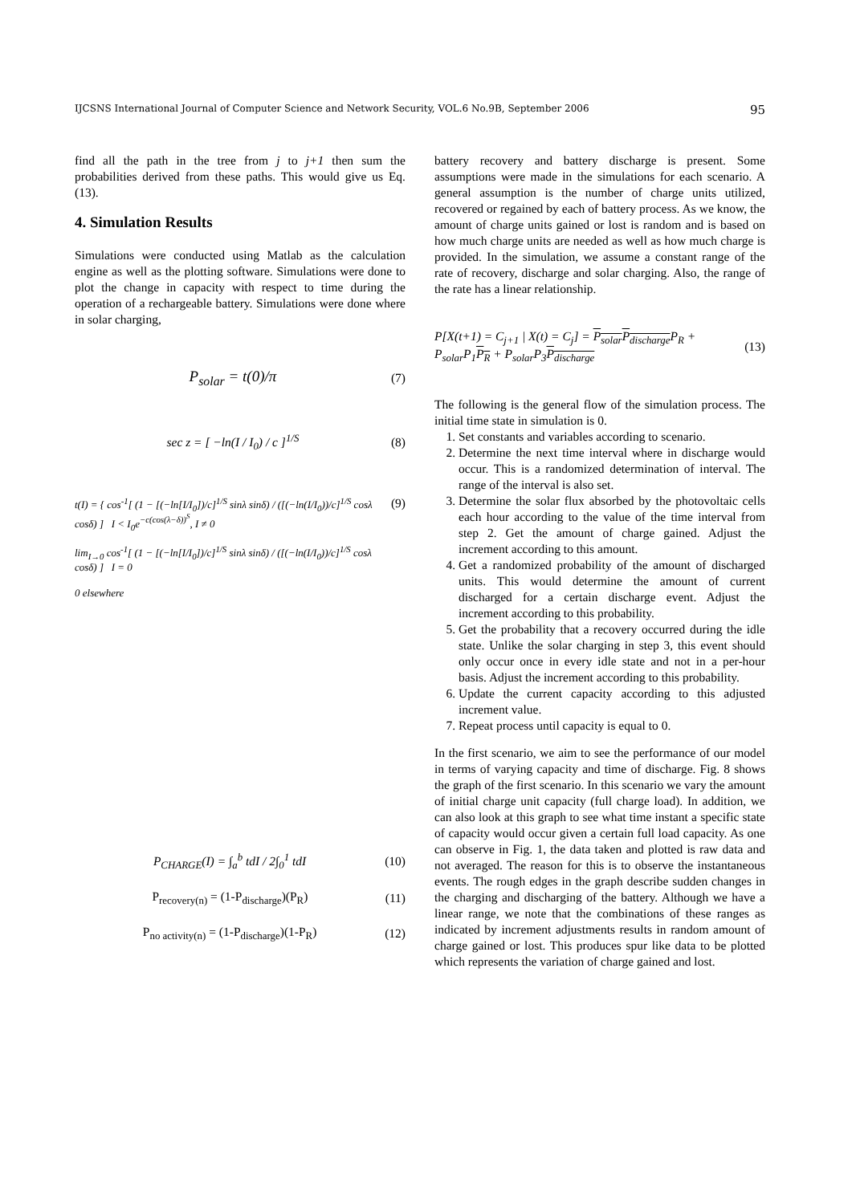IJCSNS International Journal of Computer Science and Network Security, VOL.6 No.9B, September 2006 95
find all the path in the tree from j to j+1 then sum the probabilities derived from these paths. This would give us Eq. (13).
4. Simulation Results
Simulations were conducted using Matlab as the calculation engine as well as the plotting software. Simulations were done to plot the change in capacity with respect to time during the operation of a rechargeable battery. Simulations were done where in solar charging,
P<sub>solar</sub> = t(0)/π (7)
sec z = [ −ln(I / I<sub>0</sub>) / c ]<sup>1/S</sup> (8)
t(I) = { cos<sup>-1</sup>[ (1 − [(−ln[I/I<sub>0</sub>])/c]<sup>1/S</sup> sinλ sinδ) / ([(−ln(I/I<sub>0</sub>))/c]<sup>1/S</sup> cosλ cosδ) ] I < I<sub>0</sub>e<sup>−c(cos(λ−δ))<sup>S</sup></sup>, I ≠ 0
lim<sub>I→0</sub> cos<sup>-1</sup>[ (1 − [(−ln[I/I<sub>0</sub>])/c]<sup>1/S</sup> sinλ sinδ) / ([(−ln(I/I<sub>0</sub>))/c]<sup>1/S</sup> cosλ cosδ) ] I = 0
0 elsewhere (9)
P<sub>CHARGE</sub>(I) = ∫<sub>a</sub><sup>b</sup> tdI / 2∫<sub>0</sub><sup>1</sup> tdI (10)
P<sub>recovery(n)</sub> = (1-P<sub>discharge</sub>)(P<sub>R</sub>) (11)
P<sub>no activity(n)</sub> = (1-P<sub>discharge</sub>)(1-P<sub>R</sub>) (12)
battery recovery and battery discharge is present. Some assumptions were made in the simulations for each scenario. A general assumption is the number of charge units utilized, recovered or regained by each of battery process. As we know, the amount of charge units gained or lost is random and is based on how much charge units are needed as well as how much charge is provided. In the simulation, we assume a constant range of the rate of recovery, discharge and solar charging. Also, the range of the rate has a linear relationship.
P[X(t+1) = C<sub>j+1</sub> | X(t) = C<sub>j</sub>] = P<sub>solar</sub>P<sub>discharge</sub> P<sub>R</sub> +
P<sub>solar</sub>P<sub>1</sub>P<sub>R</sub> + P<sub>solar</sub>P<sub>3</sub>P<sub>discharge</sub> (13)
The following is the general flow of the simulation process. The initial time state in simulation is 0.
1. Set constants and variables according to scenario.
2. Determine the next time interval where in discharge would occur. This is a randomized determination of interval. The range of the interval is also set.
3. Determine the solar flux absorbed by the photovoltaic cells each hour according to the value of the time interval from step 2. Get the amount of charge gained. Adjust the increment according to this amount.
4. Get a randomized probability of the amount of discharged units. This would determine the amount of current discharged for a certain discharge event. Adjust the increment according to this probability.
5. Get the probability that a recovery occurred during the idle state. Unlike the solar charging in step 3, this event should only occur once in every idle state and not in a per-hour basis. Adjust the increment according to this probability.
6. Update the current capacity according to this adjusted increment value.
7. Repeat process until capacity is equal to 0.
In the first scenario, we aim to see the performance of our model in terms of varying capacity and time of discharge. Fig. 8 shows the graph of the first scenario. In this scenario we vary the amount of initial charge unit capacity (full charge load). In addition, we can also look at this graph to see what time instant a specific state of capacity would occur given a certain full load capacity. As one can observe in Fig. 1, the data taken and plotted is raw data and not averaged. The reason for this is to observe the instantaneous events. The rough edges in the graph describe sudden changes in the charging and discharging of the battery. Although we have a linear range, we note that the combinations of these ranges as indicated by increment adjustments results in random amount of charge gained or lost. This produces spur like data to be plotted which represents the variation of charge gained and lost.